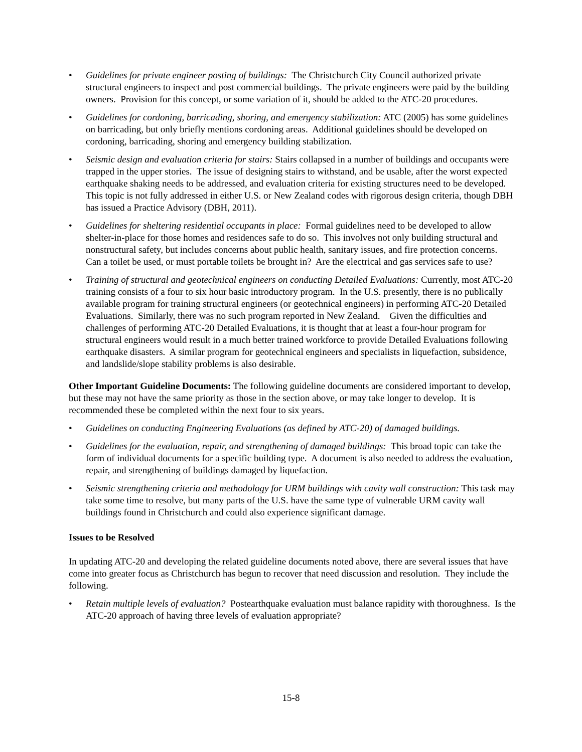• Guidelines for private engineer posting of buildings: The Christchurch City Council authorized private structural engineers to inspect and post commercial buildings. The private engineers were paid by the building owners. Provision for this concept, or some variation of it, should be added to the ATC-20 procedures.
• Guidelines for cordoning, barricading, shoring, and emergency stabilization: ATC (2005) has some guidelines on barricading, but only briefly mentions cordoning areas. Additional guidelines should be developed on cordoning, barricading, shoring and emergency building stabilization.
• Seismic design and evaluation criteria for stairs: Stairs collapsed in a number of buildings and occupants were trapped in the upper stories. The issue of designing stairs to withstand, and be usable, after the worst expected earthquake shaking needs to be addressed, and evaluation criteria for existing structures need to be developed. This topic is not fully addressed in either U.S. or New Zealand codes with rigorous design criteria, though DBH has issued a Practice Advisory (DBH, 2011).
• Guidelines for sheltering residential occupants in place: Formal guidelines need to be developed to allow shelter-in-place for those homes and residences safe to do so. This involves not only building structural and nonstructural safety, but includes concerns about public health, sanitary issues, and fire protection concerns. Can a toilet be used, or must portable toilets be brought in? Are the electrical and gas services safe to use?
• Training of structural and geotechnical engineers on conducting Detailed Evaluations: Currently, most ATC-20 training consists of a four to six hour basic introductory program. In the U.S. presently, there is no publically available program for training structural engineers (or geotechnical engineers) in performing ATC-20 Detailed Evaluations. Similarly, there was no such program reported in New Zealand. Given the difficulties and challenges of performing ATC-20 Detailed Evaluations, it is thought that at least a four-hour program for structural engineers would result in a much better trained workforce to provide Detailed Evaluations following earthquake disasters. A similar program for geotechnical engineers and specialists in liquefaction, subsidence, and landslide/slope stability problems is also desirable.
Other Important Guideline Documents: The following guideline documents are considered important to develop, but these may not have the same priority as those in the section above, or may take longer to develop. It is recommended these be completed within the next four to six years.
• Guidelines on conducting Engineering Evaluations (as defined by ATC-20) of damaged buildings.
• Guidelines for the evaluation, repair, and strengthening of damaged buildings: This broad topic can take the form of individual documents for a specific building type. A document is also needed to address the evaluation, repair, and strengthening of buildings damaged by liquefaction.
• Seismic strengthening criteria and methodology for URM buildings with cavity wall construction: This task may take some time to resolve, but many parts of the U.S. have the same type of vulnerable URM cavity wall buildings found in Christchurch and could also experience significant damage.
Issues to be Resolved
In updating ATC-20 and developing the related guideline documents noted above, there are several issues that have come into greater focus as Christchurch has begun to recover that need discussion and resolution. They include the following.
• Retain multiple levels of evaluation? Postearthquake evaluation must balance rapidity with thoroughness. Is the ATC-20 approach of having three levels of evaluation appropriate?
15-8